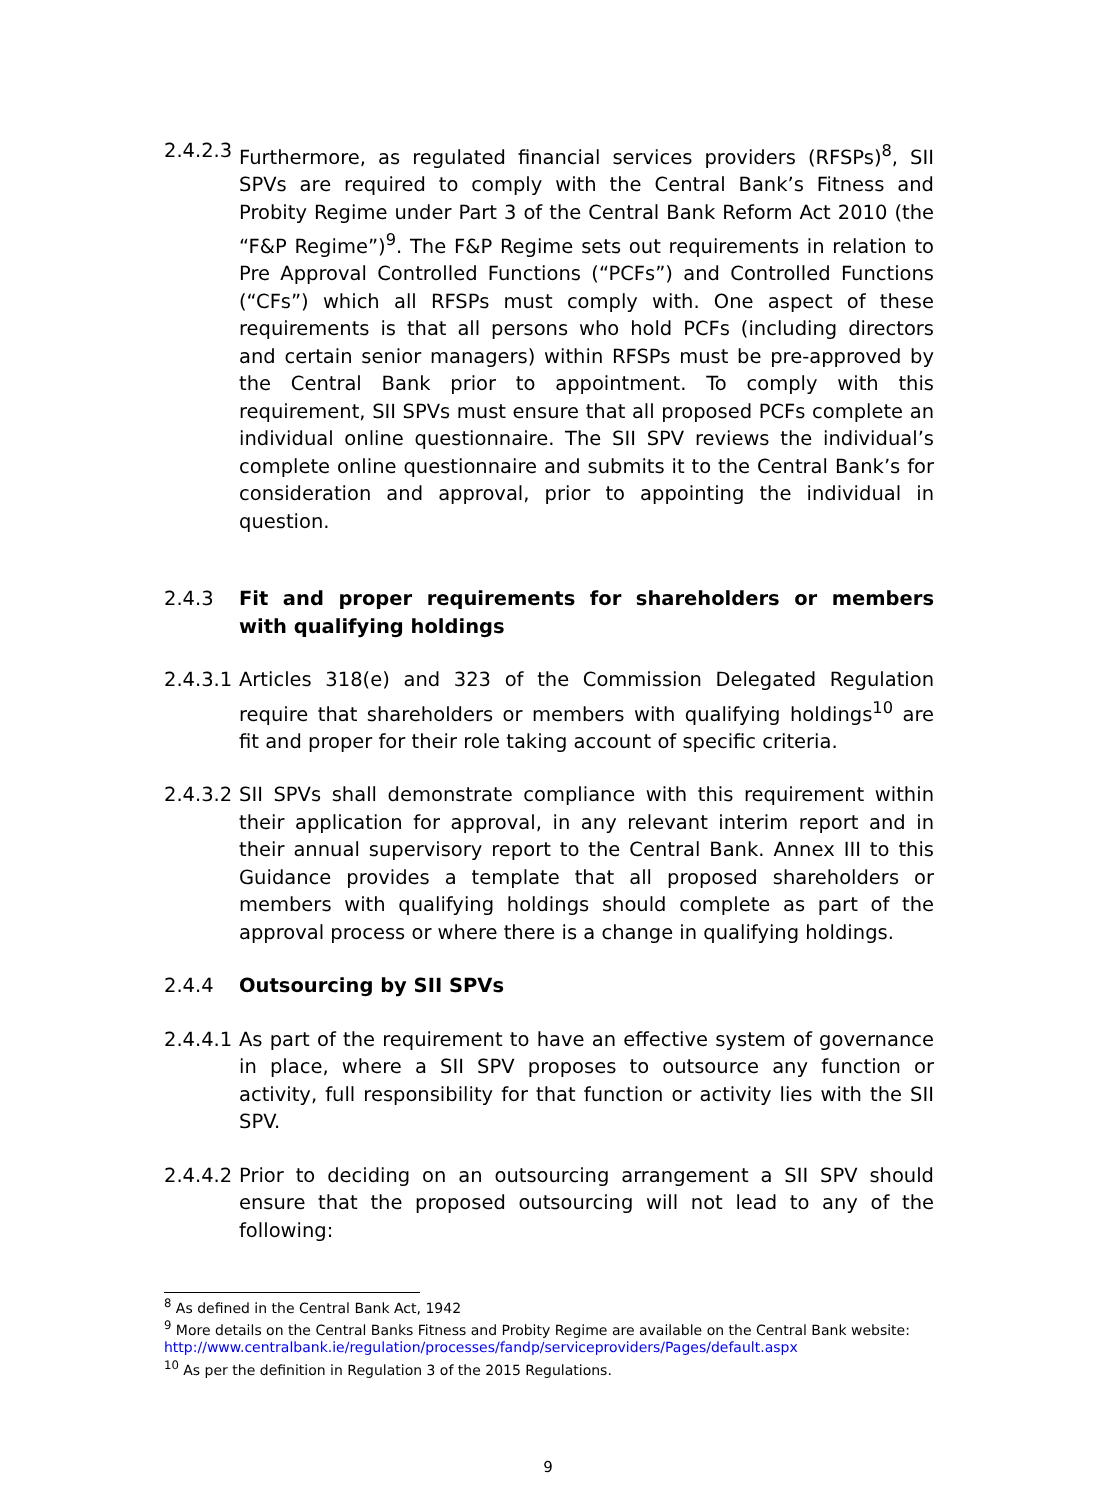2.4.2.3
Furthermore, as regulated financial services providers (RFSPs)<sup>8</sup>, SII SPVs are required to comply with the Central Bank’s Fitness and Probity Regime under Part 3 of the Central Bank Reform Act 2010 (the “F&P Regime”)<sup>9</sup>. The F&P Regime sets out requirements in relation to Pre Approval Controlled Functions (“PCFs”) and Controlled Functions (“CFs”) which all RFSPs must comply with. One aspect of these requirements is that all persons who hold PCFs (including directors and certain senior managers) within RFSPs must be pre-approved by the Central Bank prior to appointment. To comply with this requirement, SII SPVs must ensure that all proposed PCFs complete an individual online questionnaire. The SII SPV reviews the individual’s complete online questionnaire and submits it to the Central Bank’s for consideration and approval, prior to appointing the individual in question.
2.4.3 Fit and proper requirements for shareholders or members with qualifying holdings
2.4.3.1
Articles 318(e) and 323 of the Commission Delegated Regulation require that shareholders or members with qualifying holdings<sup>10</sup> are fit and proper for their role taking account of specific criteria.
2.4.3.2
SII SPVs shall demonstrate compliance with this requirement within their application for approval, in any relevant interim report and in their annual supervisory report to the Central Bank. Annex III to this Guidance provides a template that all proposed shareholders or members with qualifying holdings should complete as part of the approval process or where there is a change in qualifying holdings.
2.4.4 Outsourcing by SII SPVs
2.4.4.1
As part of the requirement to have an effective system of governance in place, where a SII SPV proposes to outsource any function or activity, full responsibility for that function or activity lies with the SII SPV.
2.4.4.2
Prior to deciding on an outsourcing arrangement a SII SPV should ensure that the proposed outsourcing will not lead to any of the following:
<sup>8</sup> As defined in the Central Bank Act, 1942
<sup>9</sup> More details on the Central Banks Fitness and Probity Regime are available on the Central Bank website: http://www.centralbank.ie/regulation/processes/fandp/serviceproviders/Pages/default.aspx
<sup>10</sup> As per the definition in Regulation 3 of the 2015 Regulations.
9